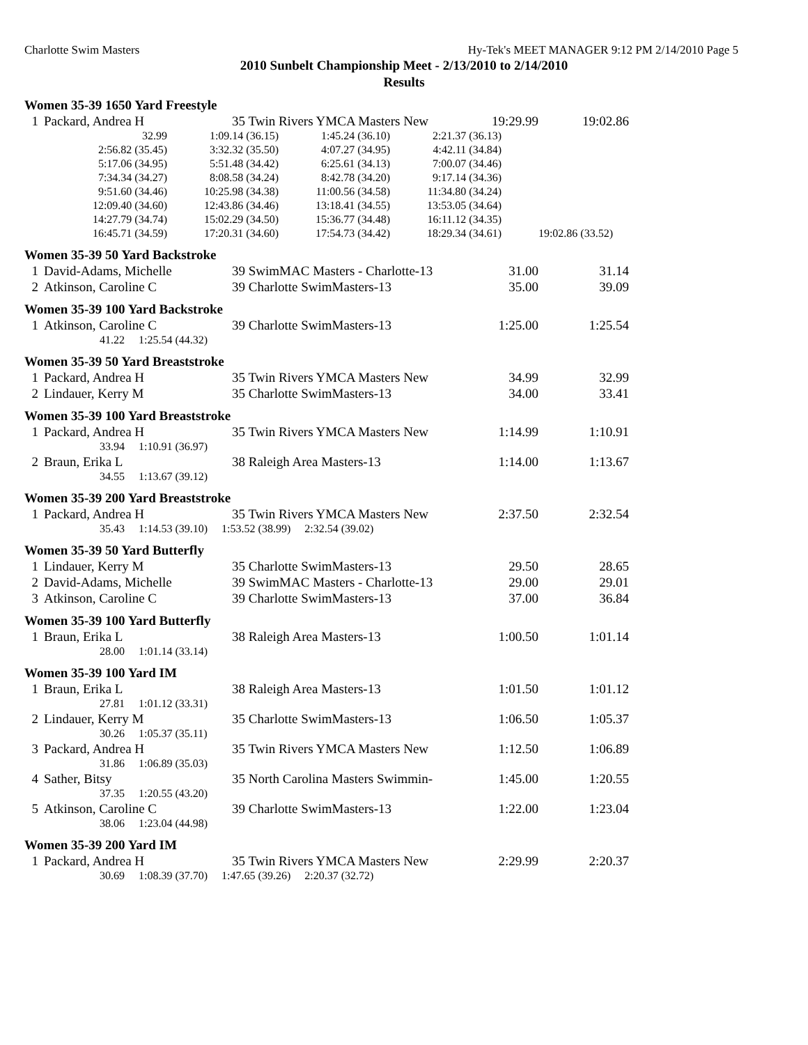Charlotte Swim Masters Hy-Tek's MEET MANAGER 9:12 PM 2/14/2010 Page 5
2010 Sunbelt Championship Meet - 2/13/2010 to 2/14/2010
Results
Women 35-39 1650 Yard Freestyle
| 1 | Packard, Andrea H | 35 Twin Rivers YMCA Masters New | 19:29.99 | 19:02.86 |
| 32.99 | 1:09.14 (36.15) | 1:45.24 (36.10) | 2:21.37 (36.13) | |
| 2:56.82 (35.45) | 3:32.32 (35.50) | 4:07.27 (34.95) | 4:42.11 (34.84) | |
| 5:17.06 (34.95) | 5:51.48 (34.42) | 6:25.61 (34.13) | 7:00.07 (34.46) | |
| 7:34.34 (34.27) | 8:08.58 (34.24) | 8:42.78 (34.20) | 9:17.14 (34.36) | |
| 9:51.60 (34.46) | 10:25.98 (34.38) | 11:00.56 (34.58) | 11:34.80 (34.24) | |
| 12:09.40 (34.60) | 12:43.86 (34.46) | 13:18.41 (34.55) | 13:53.05 (34.64) | |
| 14:27.79 (34.74) | 15:02.29 (34.50) | 15:36.77 (34.48) | 16:11.12 (34.35) | |
| 16:45.71 (34.59) | 17:20.31 (34.60) | 17:54.73 (34.42) | 18:29.34 (34.61) | 19:02.86 (33.52) |
Women 35-39 50 Yard Backstroke
| 1 | David-Adams, Michelle | 39 SwimMAC Masters - Charlotte-13 | 31.00 | 31.14 |
| 2 | Atkinson, Caroline C | 39 Charlotte SwimMasters-13 | 35.00 | 39.09 |
Women 35-39 100 Yard Backstroke
| 1 | Atkinson, Caroline C | 39 Charlotte SwimMasters-13 | 1:25.00 | 1:25.54 |
| | 41.22 1:25.54 (44.32) | | | |
Women 35-39 50 Yard Breaststroke
| 1 | Packard, Andrea H | 35 Twin Rivers YMCA Masters New | 34.99 | 32.99 |
| 2 | Lindauer, Kerry M | 35 Charlotte SwimMasters-13 | 34.00 | 33.41 |
Women 35-39 100 Yard Breaststroke
| 1 | Packard, Andrea H | 35 Twin Rivers YMCA Masters New | 1:14.99 | 1:10.91 |
| | 33.94 1:10.91 (36.97) | | | |
| 2 | Braun, Erika L | 38 Raleigh Area Masters-13 | 1:14.00 | 1:13.67 |
| | 34.55 1:13.67 (39.12) | | | |
Women 35-39 200 Yard Breaststroke
| 1 | Packard, Andrea H | 35 Twin Rivers YMCA Masters New | 2:37.50 | 2:32.54 |
| | 35.43 1:14.53 (39.10) 1:53.52 (38.99) 2:32.54 (39.02) | | | |
Women 35-39 50 Yard Butterfly
| 1 | Lindauer, Kerry M | 35 Charlotte SwimMasters-13 | 29.50 | 28.65 |
| 2 | David-Adams, Michelle | 39 SwimMAC Masters - Charlotte-13 | 29.00 | 29.01 |
| 3 | Atkinson, Caroline C | 39 Charlotte SwimMasters-13 | 37.00 | 36.84 |
Women 35-39 100 Yard Butterfly
| 1 | Braun, Erika L | 38 Raleigh Area Masters-13 | 1:00.50 | 1:01.14 |
| | 28.00 1:01.14 (33.14) | | | |
Women 35-39 100 Yard IM
| 1 | Braun, Erika L | 38 Raleigh Area Masters-13 | 1:01.50 | 1:01.12 |
| | 27.81 1:01.12 (33.31) | | | |
| 2 | Lindauer, Kerry M | 35 Charlotte SwimMasters-13 | 1:06.50 | 1:05.37 |
| | 30.26 1:05.37 (35.11) | | | |
| 3 | Packard, Andrea H | 35 Twin Rivers YMCA Masters New | 1:12.50 | 1:06.89 |
| | 31.86 1:06.89 (35.03) | | | |
| 4 | Sather, Bitsy | 35 North Carolina Masters Swimmin- | 1:45.00 | 1:20.55 |
| | 37.35 1:20.55 (43.20) | | | |
| 5 | Atkinson, Caroline C | 39 Charlotte SwimMasters-13 | 1:22.00 | 1:23.04 |
| | 38.06 1:23.04 (44.98) | | | |
Women 35-39 200 Yard IM
| 1 | Packard, Andrea H | 35 Twin Rivers YMCA Masters New | 2:29.99 | 2:20.37 |
| | 30.69 1:08.39 (37.70) 1:47.65 (39.26) 2:20.37 (32.72) | | | |